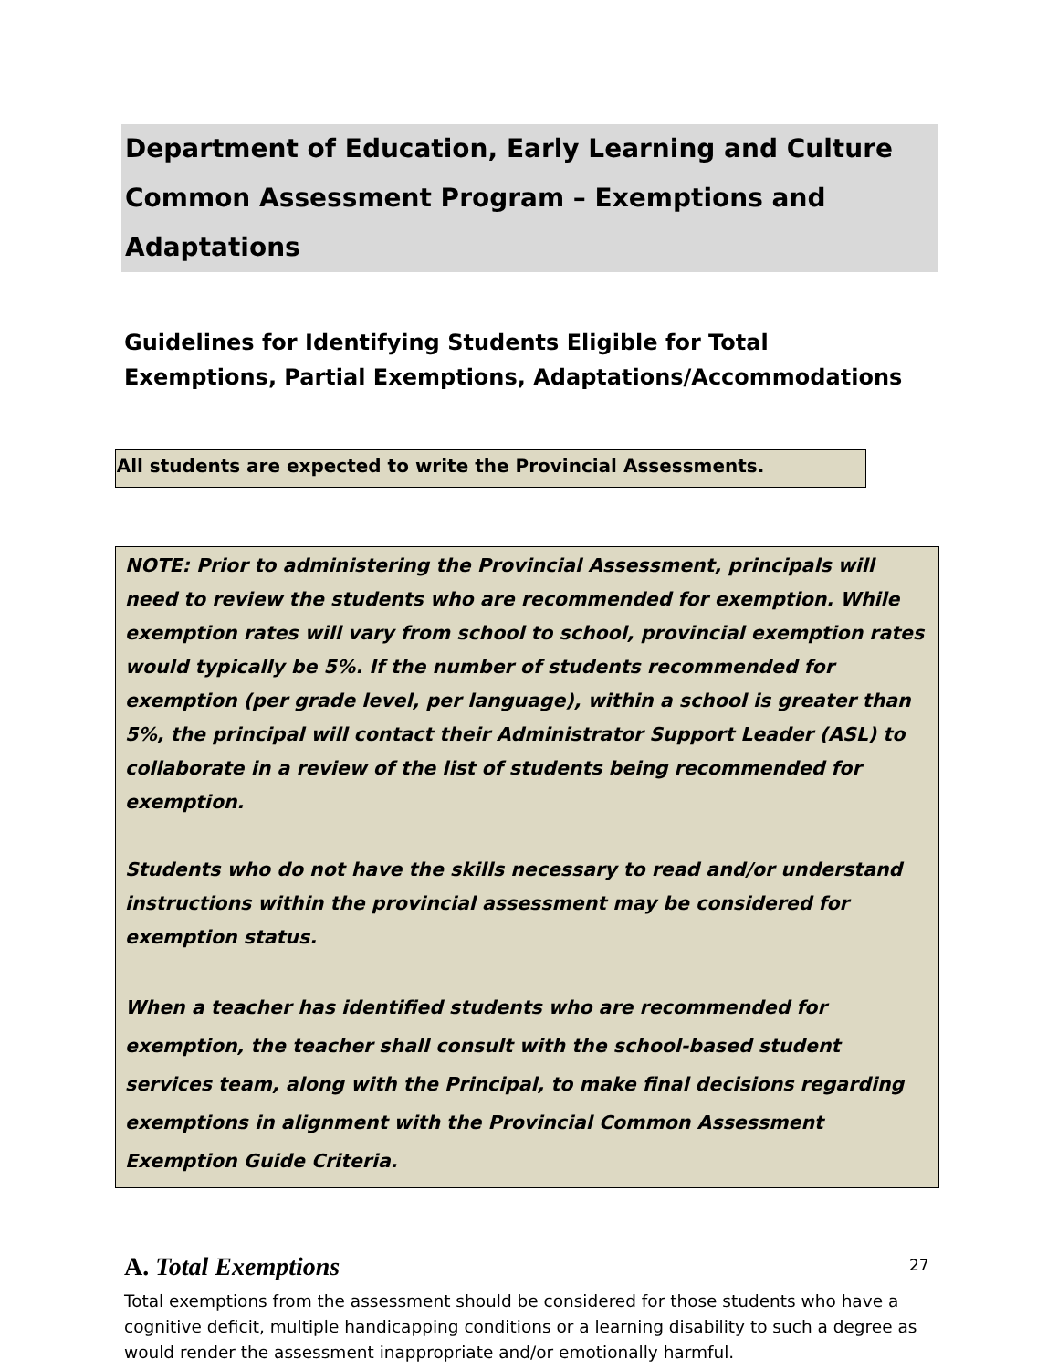Department of Education, Early Learning and Culture Common Assessment Program – Exemptions and Adaptations
Guidelines for Identifying Students Eligible for Total Exemptions, Partial Exemptions, Adaptations/Accommodations
All students are expected to write the Provincial Assessments.
NOTE: Prior to administering the Provincial Assessment, principals will need to review the students who are recommended for exemption. While exemption rates will vary from school to school, provincial exemption rates would typically be 5%. If the number of students recommended for exemption (per grade level, per language), within a school is greater than 5%, the principal will contact their Administrator Support Leader (ASL) to collaborate in a review of the list of students being recommended for exemption.
Students who do not have the skills necessary to read and/or understand instructions within the provincial assessment may be considered for exemption status.
When a teacher has identified students who are recommended for exemption, the teacher shall consult with the school-based student services team, along with the Principal, to make final decisions regarding exemptions in alignment with the Provincial Common Assessment Exemption Guide Criteria.
A. Total Exemptions
Total exemptions from the assessment should be considered for those students who have a cognitive deficit, multiple handicapping conditions or a learning disability to such a degree as would render the assessment inappropriate and/or emotionally harmful.
27